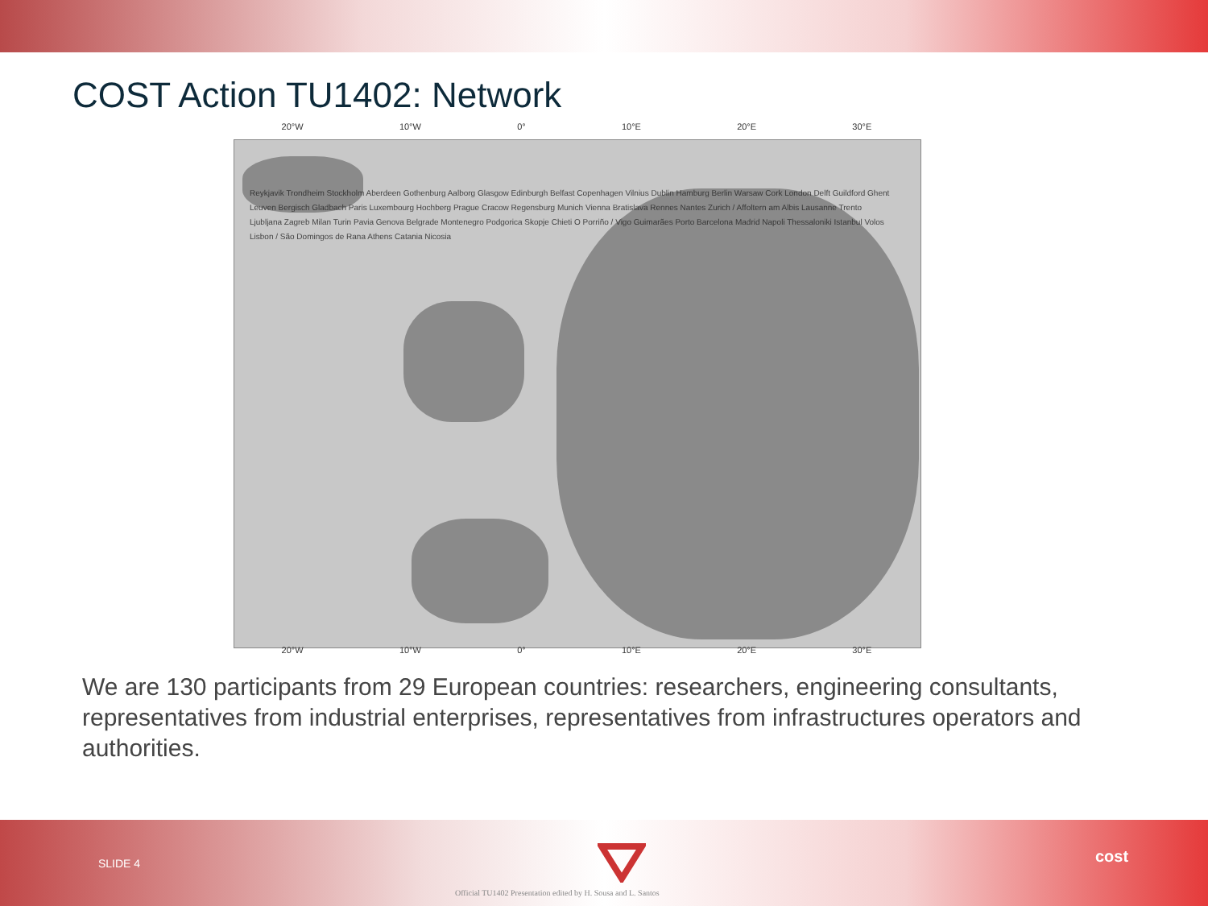COST Action TU1402: Network
20°W 10°W 0° 10°E 20°E 30°E
Reykjavik Trondheim Stockholm Aberdeen Gothenburg Aalborg Glasgow Edinburgh Belfast Copenhagen Vilnius Dublin Hamburg Berlin Warsaw Cork London Delft Guildford Ghent Leuven Bergisch Gladbach Paris Luxembourg Hochberg Prague Cracow Regensburg Munich Vienna Bratislava Rennes Nantes Zurich / Affoltern am Albis Lausanne Trento Ljubljana Zagreb Milan Turin Pavia Genova Belgrade Montenegro Podgorica Skopje Chieti O Porriño / Vigo Guimarães Porto Barcelona Madrid Napoli Thessaloniki Istanbul Volos Lisbon / São Domingos de Rana Athens Catania Nicosia
20°W 10°W 0° 10°E 20°E 30°E
We are 130 participants from 29 European countries: researchers, engineering consultants, representatives from industrial enterprises, representatives from infrastructures operators and authorities.
SLIDE 4
Official TU1402 Presentation edited by H. Sousa and L. Santos
cost